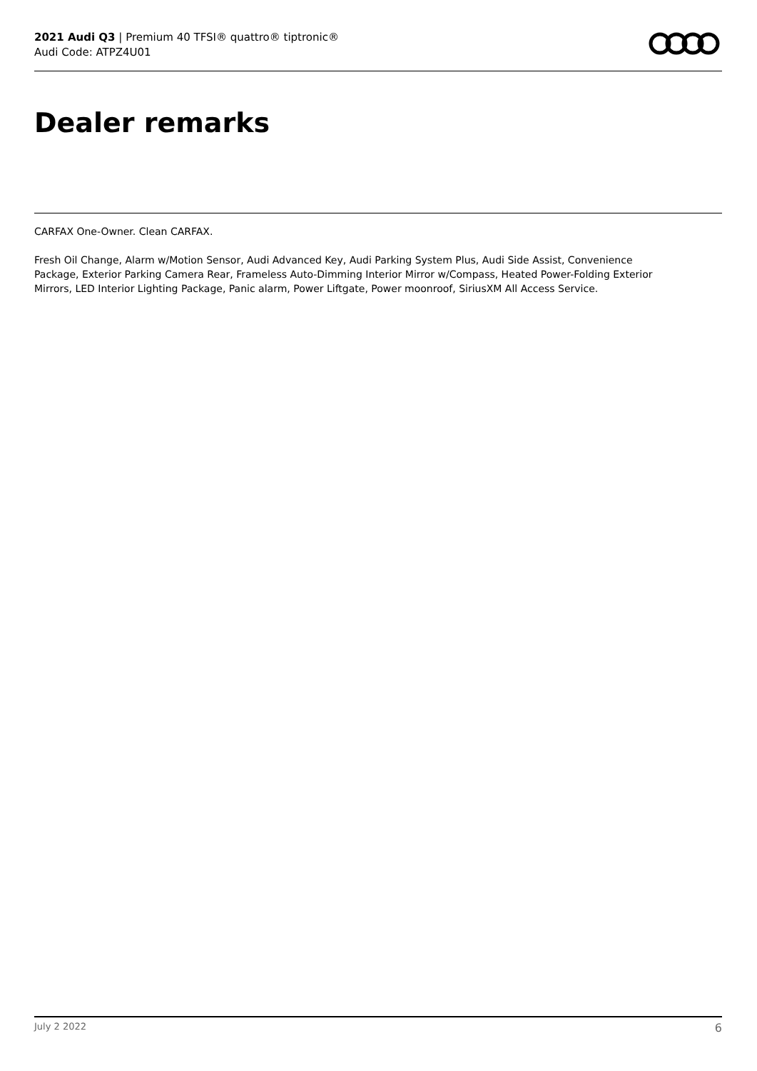2021 Audi Q3 | Premium 40 TFSI® quattro® tiptronic®
Audi Code: ATPZ4U01
Dealer remarks
CARFAX One-Owner. Clean CARFAX.
Fresh Oil Change, Alarm w/Motion Sensor, Audi Advanced Key, Audi Parking System Plus, Audi Side Assist, Convenience Package, Exterior Parking Camera Rear, Frameless Auto-Dimming Interior Mirror w/Compass, Heated Power-Folding Exterior Mirrors, LED Interior Lighting Package, Panic alarm, Power Liftgate, Power moonroof, SiriusXM All Access Service.
July 2 2022 6